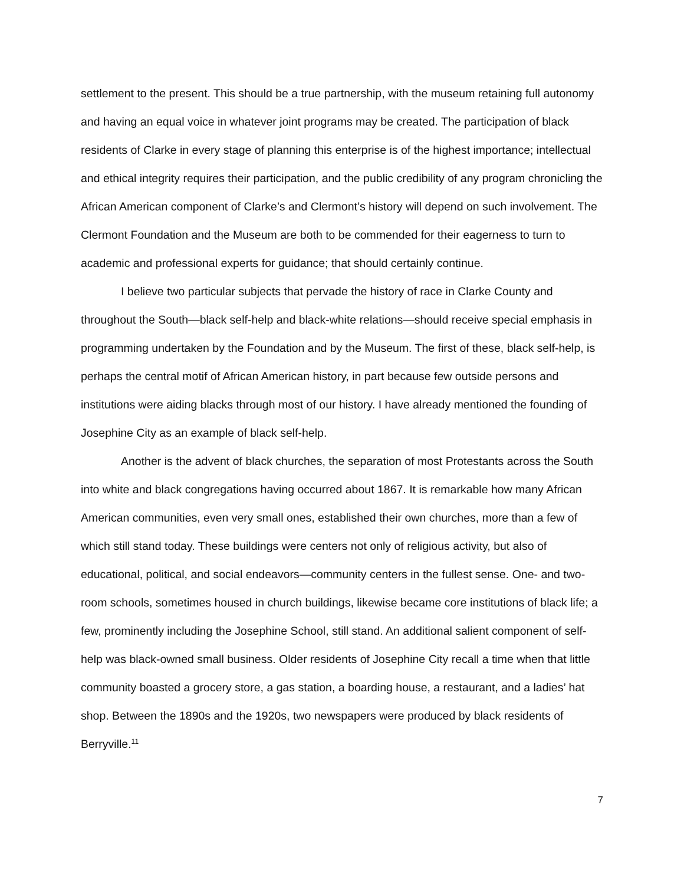settlement to the present. This should be a true partnership, with the museum retaining full autonomy and having an equal voice in whatever joint programs may be created. The participation of black residents of Clarke in every stage of planning this enterprise is of the highest importance; intellectual and ethical integrity requires their participation, and the public credibility of any program chronicling the African American component of Clarke’s and Clermont’s history will depend on such involvement. The Clermont Foundation and the Museum are both to be commended for their eagerness to turn to academic and professional experts for guidance; that should certainly continue.
I believe two particular subjects that pervade the history of race in Clarke County and throughout the South—black self-help and black-white relations—should receive special emphasis in programming undertaken by the Foundation and by the Museum. The first of these, black self-help, is perhaps the central motif of African American history, in part because few outside persons and institutions were aiding blacks through most of our history. I have already mentioned the founding of Josephine City as an example of black self-help.
Another is the advent of black churches, the separation of most Protestants across the South into white and black congregations having occurred about 1867. It is remarkable how many African American communities, even very small ones, established their own churches, more than a few of which still stand today. These buildings were centers not only of religious activity, but also of educational, political, and social endeavors—community centers in the fullest sense. One- and two-room schools, sometimes housed in church buildings, likewise became core institutions of black life; a few, prominently including the Josephine School, still stand. An additional salient component of self-help was black-owned small business. Older residents of Josephine City recall a time when that little community boasted a grocery store, a gas station, a boarding house, a restaurant, and a ladies’ hat shop. Between the 1890s and the 1920s, two newspapers were produced by black residents of Berryville.<sup>11</sup>
7